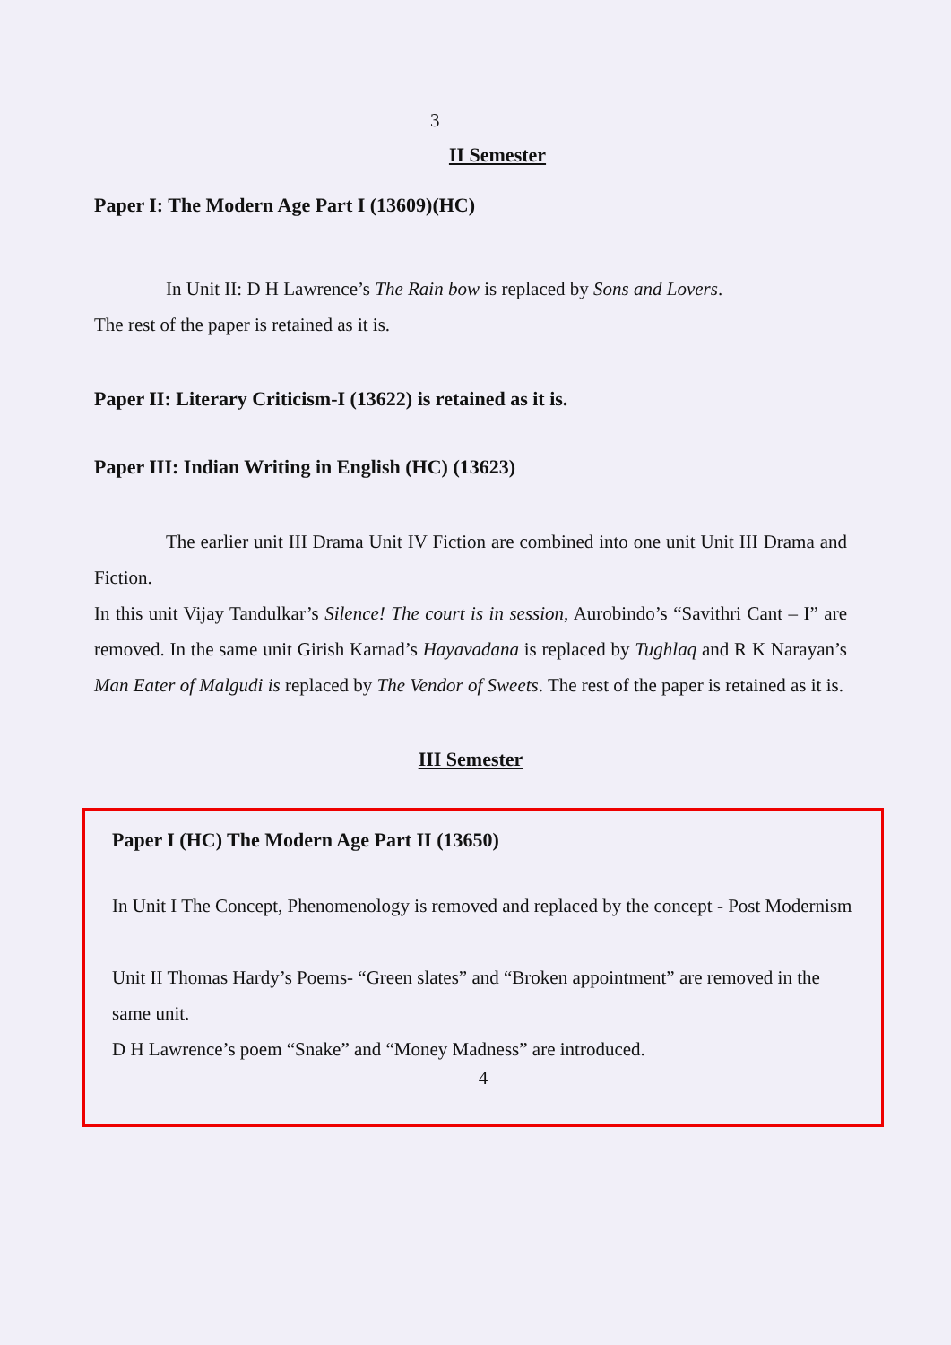3
II Semester
Paper I: The Modern Age Part I (13609)(HC)
In Unit II: D H Lawrence’s The Rain bow is replaced by Sons and Lovers.
The rest of the paper is retained as it is.
Paper II: Literary Criticism-I (13622) is retained as it is.
Paper III: Indian Writing in English (HC) (13623)
The earlier unit III Drama Unit IV Fiction are combined into one unit Unit III Drama and Fiction.
In this unit Vijay Tandulkar’s Silence! The court is in session, Aurobindo’s “Savithri Cant – I” are removed. In the same unit Girish Karnad’s Hayavadana is replaced by Tughlaq and R K Narayan’s Man Eater of Malgudi is replaced by The Vendor of Sweets. The rest of the paper is retained as it is.
III Semester
Paper I (HC) The Modern Age Part II (13650)
In Unit I The Concept, Phenomenology is removed and replaced by the concept - Post Modernism
Unit II Thomas Hardy’s Poems- “Green slates” and “Broken appointment” are removed in the same unit.
D H Lawrence’s poem “Snake” and “Money Madness” are introduced.
4